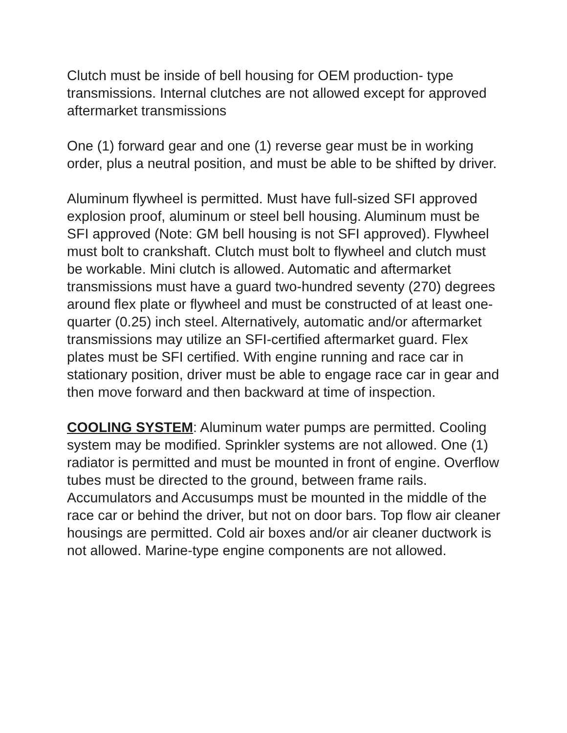Clutch must be inside of bell housing for OEM production- type transmissions. Internal clutches are not allowed except for approved aftermarket transmissions
One (1) forward gear and one (1) reverse gear must be in working order, plus a neutral position, and must be able to be shifted by driver.
Aluminum flywheel is permitted. Must have full-sized SFI approved explosion proof, aluminum or steel bell housing. Aluminum must be SFI approved (Note: GM bell housing is not SFI approved). Flywheel must bolt to crankshaft. Clutch must bolt to flywheel and clutch must be workable. Mini clutch is allowed. Automatic and aftermarket transmissions must have a guard two-hundred seventy (270) degrees around flex plate or flywheel and must be constructed of at least one-quarter (0.25) inch steel. Alternatively, automatic and/or aftermarket transmissions may utilize an SFI-certified aftermarket guard. Flex plates must be SFI certified. With engine running and race car in stationary position, driver must be able to engage race car in gear and then move forward and then backward at time of inspection.
COOLING SYSTEM: Aluminum water pumps are permitted. Cooling system may be modified. Sprinkler systems are not allowed. One (1) radiator is permitted and must be mounted in front of engine. Overflow tubes must be directed to the ground, between frame rails. Accumulators and Accusumps must be mounted in the middle of the race car or behind the driver, but not on door bars. Top flow air cleaner housings are permitted. Cold air boxes and/or air cleaner ductwork is not allowed. Marine-type engine components are not allowed.